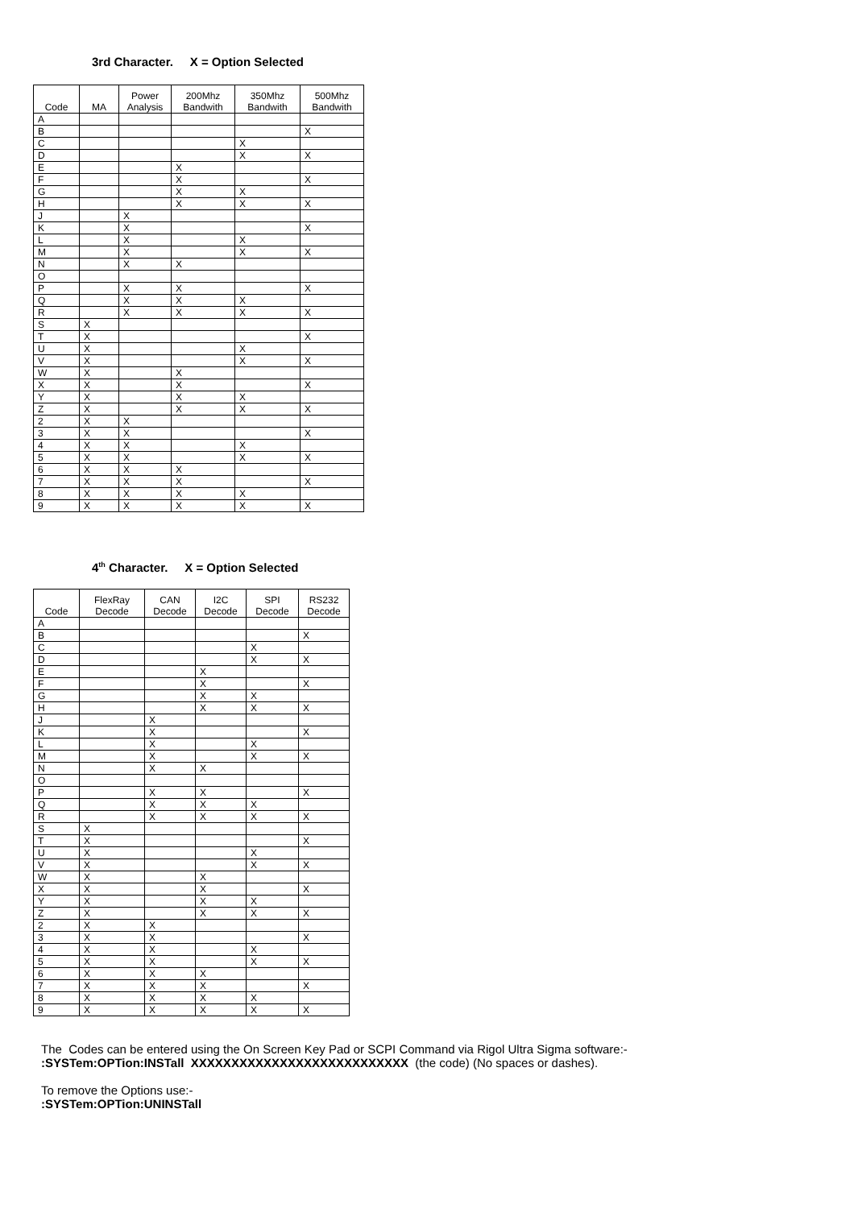3rd Character. X = Option Selected
| Code | MA | Power Analysis | 200Mhz Bandwith | 350Mhz Bandwith | 500Mhz Bandwith |
| --- | --- | --- | --- | --- | --- |
| A | | | | | |
| B | | | | | X |
| C | | | | X | |
| D | | | | X | X |
| E | | | X | | |
| F | | | X | | X |
| G | | | X | X | |
| H | | | X | X | X |
| J | | X | | | |
| K | | X | | | X |
| L | | X | | X | |
| M | | X | | X | X |
| N | | X | X | | |
| O | | | | | |
| P | | X | X | | X |
| Q | | X | X | X | |
| R | | X | X | X | X |
| S | X | | | | |
| T | X | | | | X |
| U | X | | | X | |
| V | X | | | X | X |
| W | X | | X | | |
| X | X | | X | | X |
| Y | X | | X | X | |
| Z | X | | X | X | X |
| 2 | X | X | | | |
| 3 | X | X | | | X |
| 4 | X | X | | X | |
| 5 | X | X | | X | X |
| 6 | X | X | X | | |
| 7 | X | X | X | | X |
| 8 | X | X | X | X | |
| 9 | X | X | X | X | X |
4<sup>th</sup> Character. X = Option Selected
| Code | FlexRay Decode | CAN Decode | I2C Decode | SPI Decode | RS232 Decode |
| --- | --- | --- | --- | --- | --- |
| A | | | | | |
| B | | | | | X |
| C | | | | X | |
| D | | | | X | X |
| E | | | X | | |
| F | | | X | | X |
| G | | | X | X | |
| H | | | X | X | X |
| J | | X | | | |
| K | | X | | | X |
| L | | X | | X | |
| M | | X | | X | X |
| N | | X | X | | |
| O | | | | | |
| P | | X | X | | X |
| Q | | X | X | X | |
| R | | X | X | X | X |
| S | X | | | | |
| T | X | | | | X |
| U | X | | | X | |
| V | X | | | X | X |
| W | X | | X | | |
| X | X | | X | | X |
| Y | X | | X | X | |
| Z | X | | X | X | X |
| 2 | X | X | | | |
| 3 | X | X | | | X |
| 4 | X | X | | X | |
| 5 | X | X | | X | X |
| 6 | X | X | X | | |
| 7 | X | X | X | | X |
| 8 | X | X | X | X | |
| 9 | X | X | X | X | X |
The Codes can be entered using the On Screen Key Pad or SCPI Command via Rigol Ultra Sigma software:-
:SYSTem:OPTion:INSTall XXXXXXXXXXXXXXXXXXXXXXXXXXX (the code) (No spaces or dashes).
To remove the Options use:-
:SYSTem:OPTion:UNINSTall